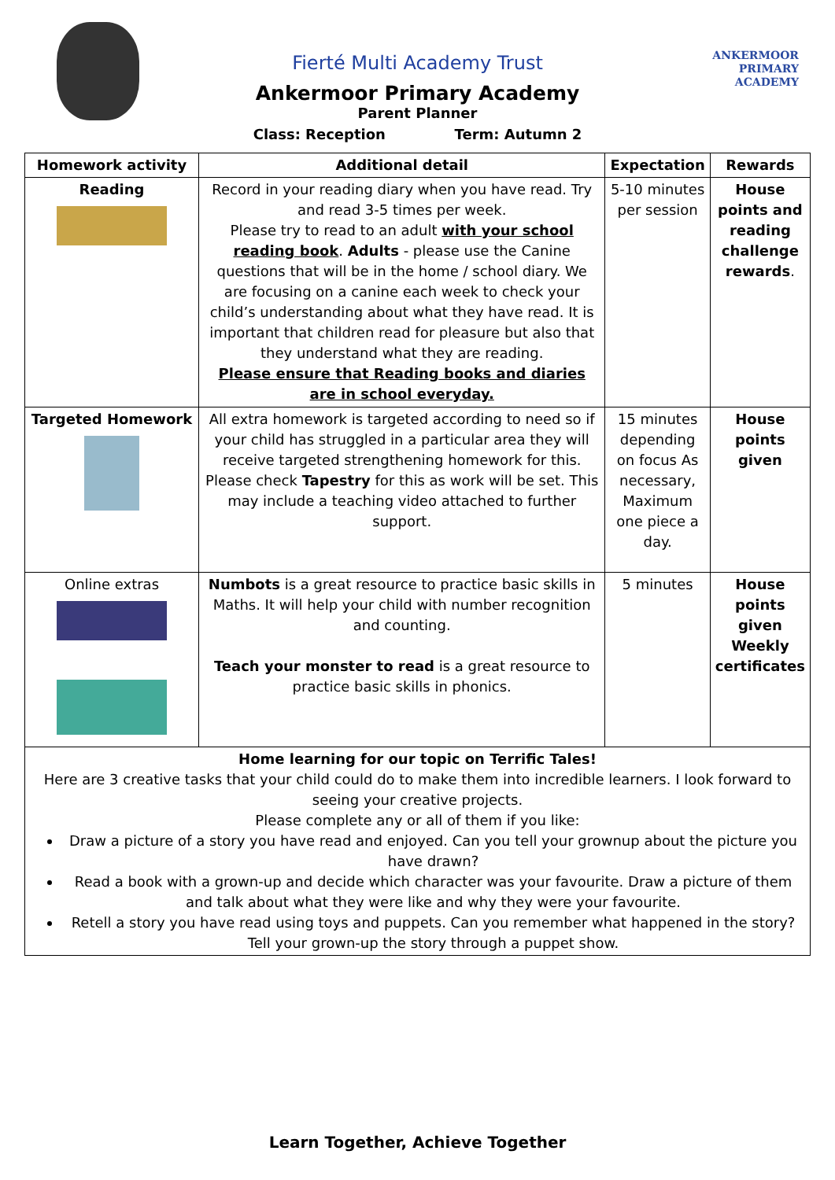ANKERMOOR
PRIMARY
ACADEMY
Fierté Multi Academy Trust
Ankermoor Primary Academy
Parent Planner
Class: Reception Term: Autumn 2
| Homework activity | Additional detail | Expectation | Rewards |
| --- | --- | --- | --- |
| Reading | Record in your reading diary when you have read. Try and read 3-5 times per week. Please try to read to an adult with your school reading book . Adults - please use the Canine questions that will be in the home / school diary. We are focusing on a canine each week to check your child’s understanding about what they have read. It is important that children read for pleasure but also that they understand what they are reading. Please ensure that Reading books and diaries are in school everyday. | 5-10 minutes per session | House points and reading challenge rewards . |
| Targeted Homework | All extra homework is targeted according to need so if your child has struggled in a particular area they will receive targeted strengthening homework for this. Please check Tapestry for this as work will be set. This may include a teaching video attached to further support. | 15 minutes depending on focus As necessary, Maximum one piece a day. | House points given |
| Online extras | Numbots is a great resource to practice basic skills in Maths. It will help your child with number recognition and counting. Teach your monster to read is a great resource to practice basic skills in phonics. | 5 minutes | House points given Weekly certificates |
| Home learning for our topic on Terrific Tales! Here are 3 creative tasks that your child could do to make them into incredible learners. I look forward to seeing your creative projects. Please complete any or all of them if you like: Draw a picture of a story you have read and enjoyed. Can you tell your grownup about the picture you have drawn? Read a book with a grown-up and decide which character was your favourite. Draw a picture of them and talk about what they were like and why they were your favourite. Retell a story you have read using toys and puppets. Can you remember what happened in the story? Tell your grown-up the story through a puppet show. | | | |
Learn Together, Achieve Together